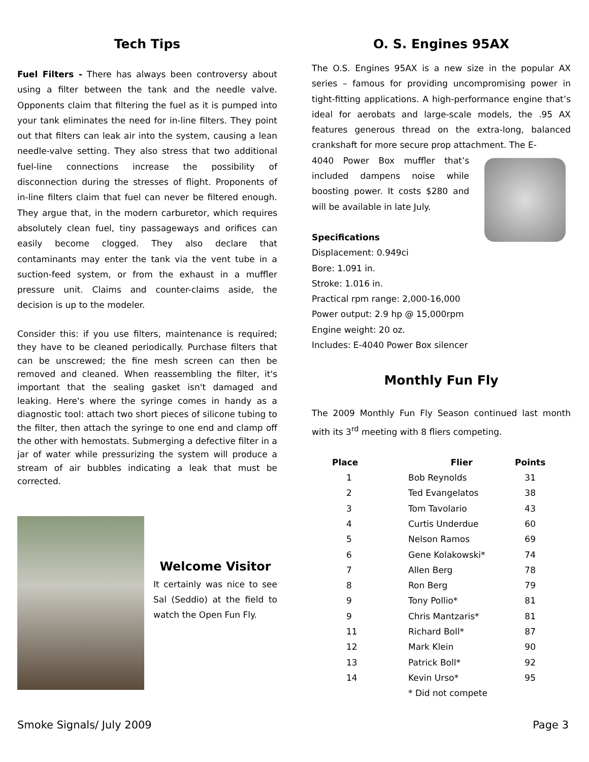Tech Tips
Fuel Filters - There has always been controversy about using a filter between the tank and the needle valve. Opponents claim that filtering the fuel as it is pumped into your tank eliminates the need for in-line filters. They point out that filters can leak air into the system, causing a lean needle-valve setting. They also stress that two additional fuel-line connections increase the possibility of disconnection during the stresses of flight. Proponents of in-line filters claim that fuel can never be filtered enough. They argue that, in the modern carburetor, which requires absolutely clean fuel, tiny passageways and orifices can easily become clogged. They also declare that contaminants may enter the tank via the vent tube in a suction-feed system, or from the exhaust in a muffler pressure unit. Claims and counter-claims aside, the decision is up to the modeler.
Consider this: if you use filters, maintenance is required; they have to be cleaned periodically. Purchase filters that can be unscrewed; the fine mesh screen can then be removed and cleaned. When reassembling the filter, it's important that the sealing gasket isn't damaged and leaking. Here's where the syringe comes in handy as a diagnostic tool: attach two short pieces of silicone tubing to the filter, then attach the syringe to one end and clamp off the other with hemostats. Submerging a defective filter in a jar of water while pressurizing the system will produce a stream of air bubbles indicating a leak that must be corrected.
Welcome Visitor
It certainly was nice to see Sal (Seddio) at the field to watch the Open Fun Fly.
O. S. Engines 95AX
The O.S. Engines 95AX is a new size in the popular AX series – famous for providing uncompromising power in tight-fitting applications. A high-performance engine that’s ideal for aerobats and large-scale models, the .95 AX features generous thread on the extra-long, balanced crankshaft for more secure prop attachment. The E-
4040 Power Box muffler that’s included dampens noise while boosting power. It costs $280 and will be available in late July.
Specifications
Displacement: 0.949ci
Bore: 1.091 in.
Stroke: 1.016 in.
Practical rpm range: 2,000-16,000
Power output: 2.9 hp @ 15,000rpm
Engine weight: 20 oz.
Includes: E-4040 Power Box silencer
Monthly Fun Fly
The 2009 Monthly Fun Fly Season continued last month with its 3<sup>rd</sup> meeting with 8 fliers competing.
| Place | Flier | Points |
| --- | --- | --- |
| 1 | Bob Reynolds | 31 |
| 2 | Ted Evangelatos | 38 |
| 3 | Tom Tavolario | 43 |
| 4 | Curtis Underdue | 60 |
| 5 | Nelson Ramos | 69 |
| 6 | Gene Kolakowski* | 74 |
| 7 | Allen Berg | 78 |
| 8 | Ron Berg | 79 |
| 9 | Tony Pollio* | 81 |
| 9 | Chris Mantzaris* | 81 |
| 11 | Richard Boll* | 87 |
| 12 | Mark Klein | 90 |
| 13 | Patrick Boll* | 92 |
| 14 | Kevin Urso* | 95 |
| | * Did not compete | |
Smoke Signals/ July 2009 Page 3